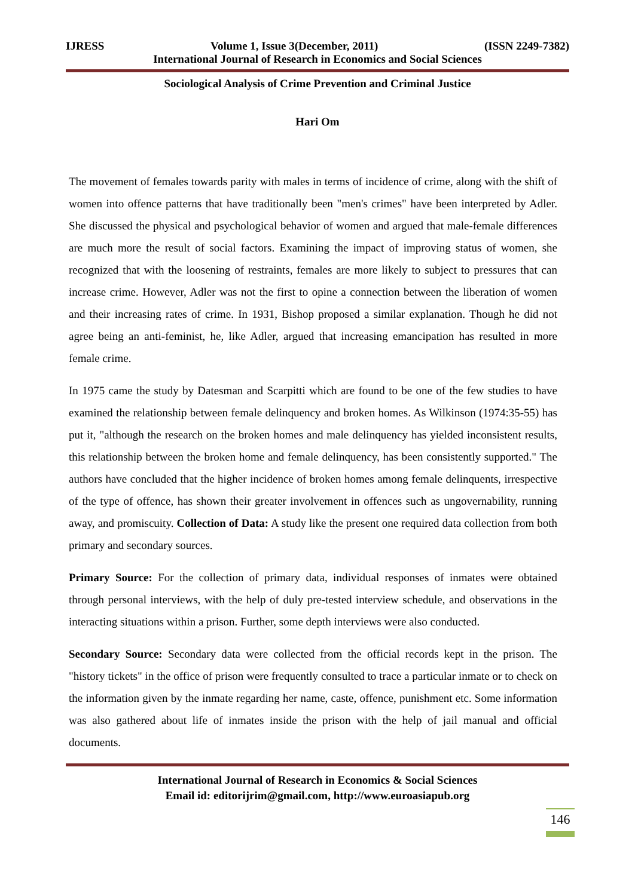IJRESS Volume 1, Issue 3(December, 2011) (ISSN 2249-7382)
International Journal of Research in Economics and Social Sciences
Sociological Analysis of Crime Prevention and Criminal Justice
Hari Om
The movement of females towards parity with males in terms of incidence of crime, along with the shift of women into offence patterns that have traditionally been "men's crimes" have been interpreted by Adler. She discussed the physical and psychological behavior of women and argued that male-female differences are much more the result of social factors. Examining the impact of improving status of women, she recognized that with the loosening of restraints, females are more likely to subject to pressures that can increase crime. However, Adler was not the first to opine a connection between the liberation of women and their increasing rates of crime. In 1931, Bishop proposed a similar explanation. Though he did not agree being an anti-feminist, he, like Adler, argued that increasing emancipation has resulted in more female crime.
In 1975 came the study by Datesman and Scarpitti which are found to be one of the few studies to have examined the relationship between female delinquency and broken homes. As Wilkinson (1974:35-55) has put it, "although the research on the broken homes and male delinquency has yielded inconsistent results, this relationship between the broken home and female delinquency, has been consistently supported." The authors have concluded that the higher incidence of broken homes among female delinquents, irrespective of the type of offence, has shown their greater involvement in offences such as ungovernability, running away, and promiscuity. Collection of Data: A study like the present one required data collection from both primary and secondary sources.
Primary Source: For the collection of primary data, individual responses of inmates were obtained through personal interviews, with the help of duly pre-tested interview schedule, and observations in the interacting situations within a prison. Further, some depth interviews were also conducted.
Secondary Source: Secondary data were collected from the official records kept in the prison. The "history tickets" in the office of prison were frequently consulted to trace a particular inmate or to check on the information given by the inmate regarding her name, caste, offence, punishment etc. Some information was also gathered about life of inmates inside the prison with the help of jail manual and official documents.
International Journal of Research in Economics & Social Sciences
Email id: editorijrim@gmail.com, http://www.euroasiapub.org
146